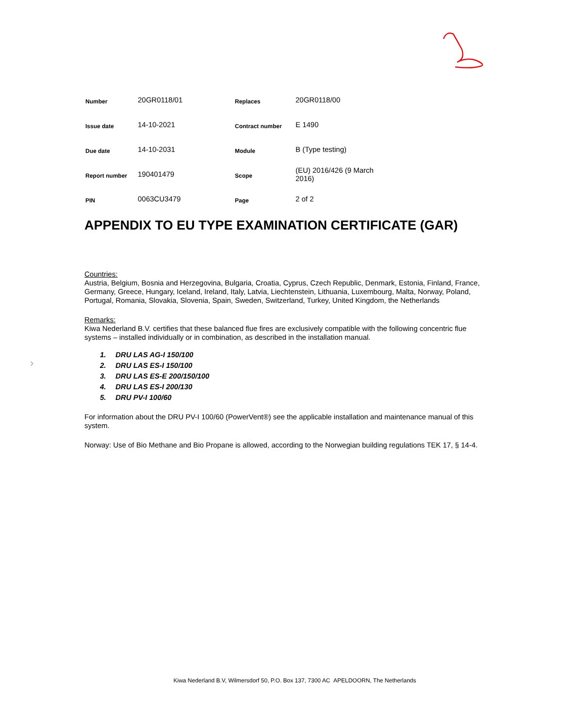›
| Number | 20GR0118/01 | Replaces | 20GR0118/00 |
| Issue date | 14-10-2021 | Contract number | E 1490 |
| Due date | 14-10-2031 | Module | B (Type testing) |
| Report number | 190401479 | Scope | (EU) 2016/426 (9 March 2016) |
| PIN | 0063CU3479 | Page | 2 of 2 |
APPENDIX TO EU TYPE EXAMINATION CERTIFICATE (GAR)
Countries:
Austria, Belgium, Bosnia and Herzegovina, Bulgaria, Croatia, Cyprus, Czech Republic, Denmark, Estonia, Finland, France, Germany, Greece, Hungary, Iceland, Ireland, Italy, Latvia, Liechtenstein, Lithuania, Luxembourg, Malta, Norway, Poland, Portugal, Romania, Slovakia, Slovenia, Spain, Sweden, Switzerland, Turkey, United Kingdom, the Netherlands
Remarks:
Kiwa Nederland B.V. certifies that these balanced flue fires are exclusively compatible with the following concentric flue systems – installed individually or in combination, as described in the installation manual.
1. DRU LAS AG-I 150/100
2. DRU LAS ES-I 150/100
3. DRU LAS ES-E 200/150/100
4. DRU LAS ES-I 200/130
5. DRU PV-I 100/60
For information about the DRU PV-I 100/60 (PowerVent®) see the applicable installation and maintenance manual of this system.
Norway: Use of Bio Methane and Bio Propane is allowed, according to the Norwegian building regulations TEK 17, § 14-4.
Kiwa Nederland B.V, Wilmersdorf 50, P.O. Box 137, 7300 AC APELDOORN, The Netherlands